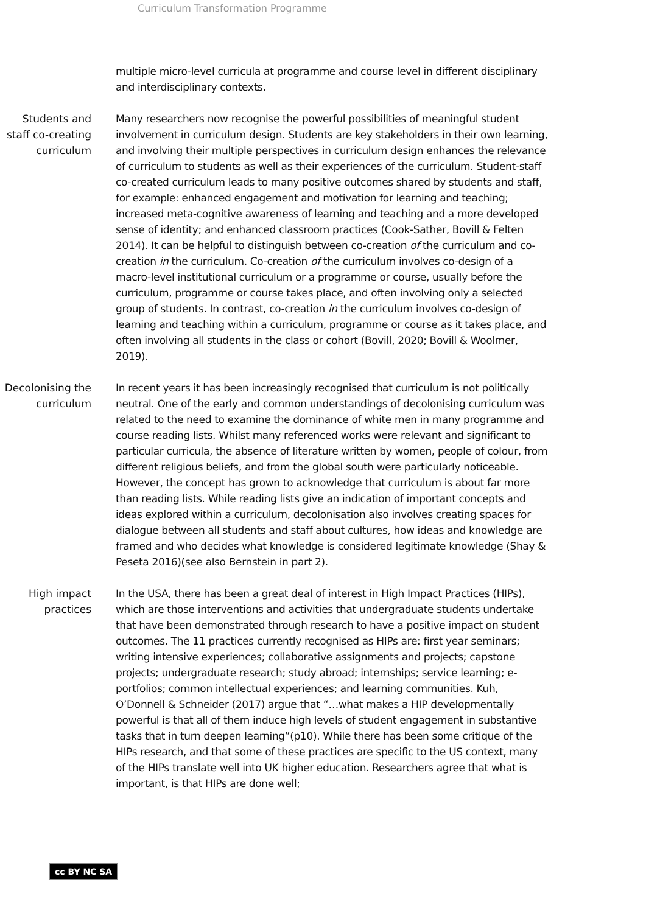Curriculum Transformation Programme
multiple micro-level curricula at programme and course level in different disciplinary and interdisciplinary contexts.
Students and staff co-creating curriculum
Many researchers now recognise the powerful possibilities of meaningful student involvement in curriculum design. Students are key stakeholders in their own learning, and involving their multiple perspectives in curriculum design enhances the relevance of curriculum to students as well as their experiences of the curriculum. Student-staff co-created curriculum leads to many positive outcomes shared by students and staff, for example: enhanced engagement and motivation for learning and teaching; increased meta-cognitive awareness of learning and teaching and a more developed sense of identity; and enhanced classroom practices (Cook-Sather, Bovill & Felten 2014). It can be helpful to distinguish between co-creation of the curriculum and co-creation in the curriculum. Co-creation of the curriculum involves co-design of a macro-level institutional curriculum or a programme or course, usually before the curriculum, programme or course takes place, and often involving only a selected group of students. In contrast, co-creation in the curriculum involves co-design of learning and teaching within a curriculum, programme or course as it takes place, and often involving all students in the class or cohort (Bovill, 2020; Bovill & Woolmer, 2019).
Decolonising the curriculum
In recent years it has been increasingly recognised that curriculum is not politically neutral. One of the early and common understandings of decolonising curriculum was related to the need to examine the dominance of white men in many programme and course reading lists. Whilst many referenced works were relevant and significant to particular curricula, the absence of literature written by women, people of colour, from different religious beliefs, and from the global south were particularly noticeable. However, the concept has grown to acknowledge that curriculum is about far more than reading lists. While reading lists give an indication of important concepts and ideas explored within a curriculum, decolonisation also involves creating spaces for dialogue between all students and staff about cultures, how ideas and knowledge are framed and who decides what knowledge is considered legitimate knowledge (Shay & Peseta 2016)(see also Bernstein in part 2).
High impact practices
In the USA, there has been a great deal of interest in High Impact Practices (HIPs), which are those interventions and activities that undergraduate students undertake that have been demonstrated through research to have a positive impact on student outcomes. The 11 practices currently recognised as HIPs are: first year seminars; writing intensive experiences; collaborative assignments and projects; capstone projects; undergraduate research; study abroad; internships; service learning; e-portfolios; common intellectual experiences; and learning communities. Kuh, O’Donnell & Schneider (2017) argue that “…what makes a HIP developmentally powerful is that all of them induce high levels of student engagement in substantive tasks that in turn deepen learning”(p10). While there has been some critique of the HIPs research, and that some of these practices are specific to the US context, many of the HIPs translate well into UK higher education. Researchers agree that what is important, is that HIPs are done well;
cc BY NC SA